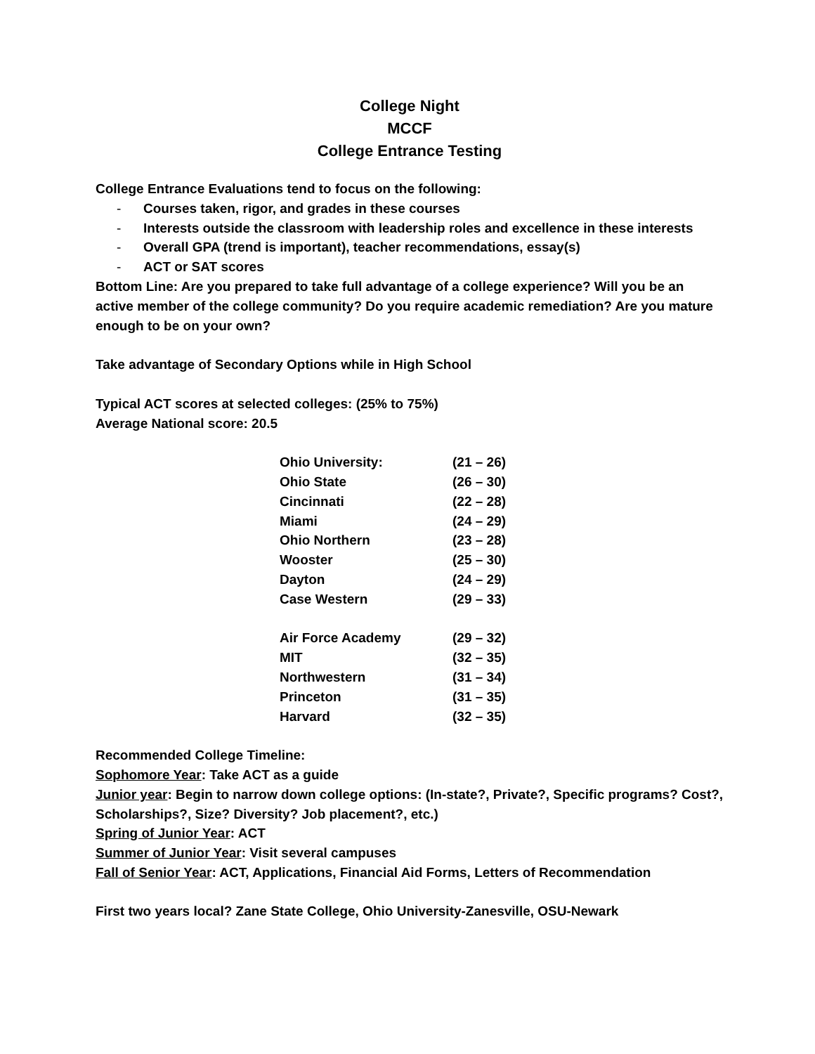College Night
MCCF
College Entrance Testing
College Entrance Evaluations tend to focus on the following:
- Courses taken, rigor, and grades in these courses
- Interests outside the classroom with leadership roles and excellence in these interests
- Overall GPA (trend is important), teacher recommendations, essay(s)
- ACT or SAT scores
Bottom Line: Are you prepared to take full advantage of a college experience? Will you be an active member of the college community? Do you require academic remediation? Are you mature enough to be on your own?
Take advantage of Secondary Options while in High School
Typical ACT scores at selected colleges: (25% to 75%)
Average National score: 20.5
| Ohio University: | (21 – 26) |
| Ohio State | (26 – 30) |
| Cincinnati | (22 – 28) |
| Miami | (24 – 29) |
| Ohio Northern | (23 – 28) |
| Wooster | (25 – 30) |
| Dayton | (24 – 29) |
| Case Western | (29 – 33) |
| Air Force Academy | (29 – 32) |
| MIT | (32 – 35) |
| Northwestern | (31 – 34) |
| Princeton | (31 – 35) |
| Harvard | (32 – 35) |
Recommended College Timeline:
Sophomore Year: Take ACT as a guide
Junior year: Begin to narrow down college options: (In-state?, Private?, Specific programs? Cost?, Scholarships?, Size? Diversity? Job placement?, etc.)
Spring of Junior Year: ACT
Summer of Junior Year: Visit several campuses
Fall of Senior Year: ACT, Applications, Financial Aid Forms, Letters of Recommendation
First two years local? Zane State College, Ohio University-Zanesville, OSU-Newark